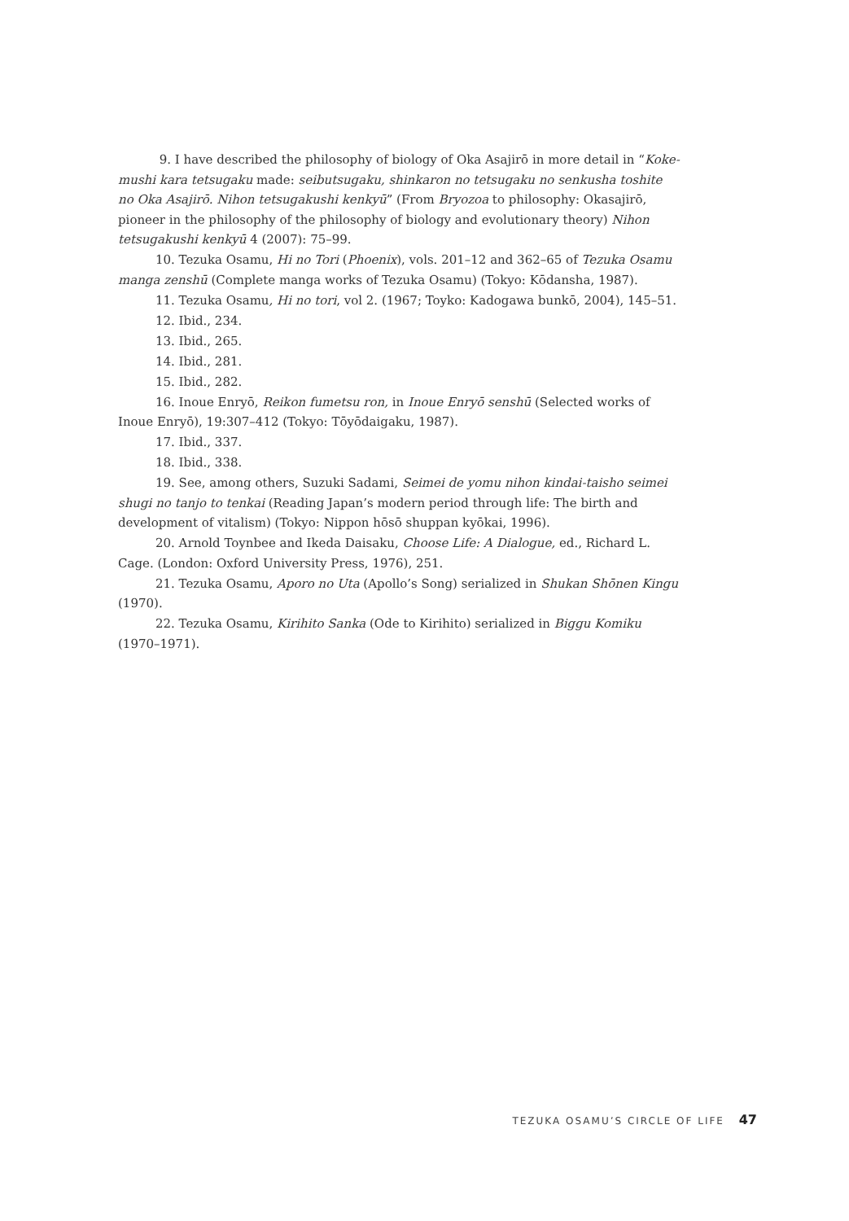9. I have described the philosophy of biology of Oka Asajirō in more detail in “Koke-mushi kara tetsugaku made: seibutsugaku, shinkaron no tetsugaku no senkusha toshite no Oka Asajirō. Nihon tetsugakushi kenkyū” (From Bryozoa to philosophy: Okasajirō, pioneer in the philosophy of the philosophy of biology and evolutionary theory) Nihon tetsugakushi kenkyū 4 (2007): 75–99.
10. Tezuka Osamu, Hi no Tori (Phoenix), vols. 201–12 and 362–65 of Tezuka Osamu manga zenshū (Complete manga works of Tezuka Osamu) (Tokyo: Kōdansha, 1987).
11. Tezuka Osamu, Hi no tori, vol 2. (1967; Toyko: Kadogawa bunkō, 2004), 145–51.
12. Ibid., 234.
13. Ibid., 265.
14. Ibid., 281.
15. Ibid., 282.
16. Inoue Enryō, Reikon fumetsu ron, in Inoue Enryō senshū (Selected works of Inoue Enryō), 19:307–412 (Tokyo: Tōyōdaigaku, 1987).
17. Ibid., 337.
18. Ibid., 338.
19. See, among others, Suzuki Sadami, Seimei de yomu nihon kindai-taisho seimei shugi no tanjo to tenkai (Reading Japan’s modern period through life: The birth and development of vitalism) (Tokyo: Nippon hōsō shuppan kyōkai, 1996).
20. Arnold Toynbee and Ikeda Daisaku, Choose Life: A Dialogue, ed., Richard L. Cage. (London: Oxford University Press, 1976), 251.
21. Tezuka Osamu, Aporo no Uta (Apollo’s Song) serialized in Shukan Shōnen Kingu (1970).
22. Tezuka Osamu, Kirihito Sanka (Ode to Kirihito) serialized in Biggu Komiku (1970–1971).
TEZUKA OSAMU’S CIRCLE OF LIFE 47